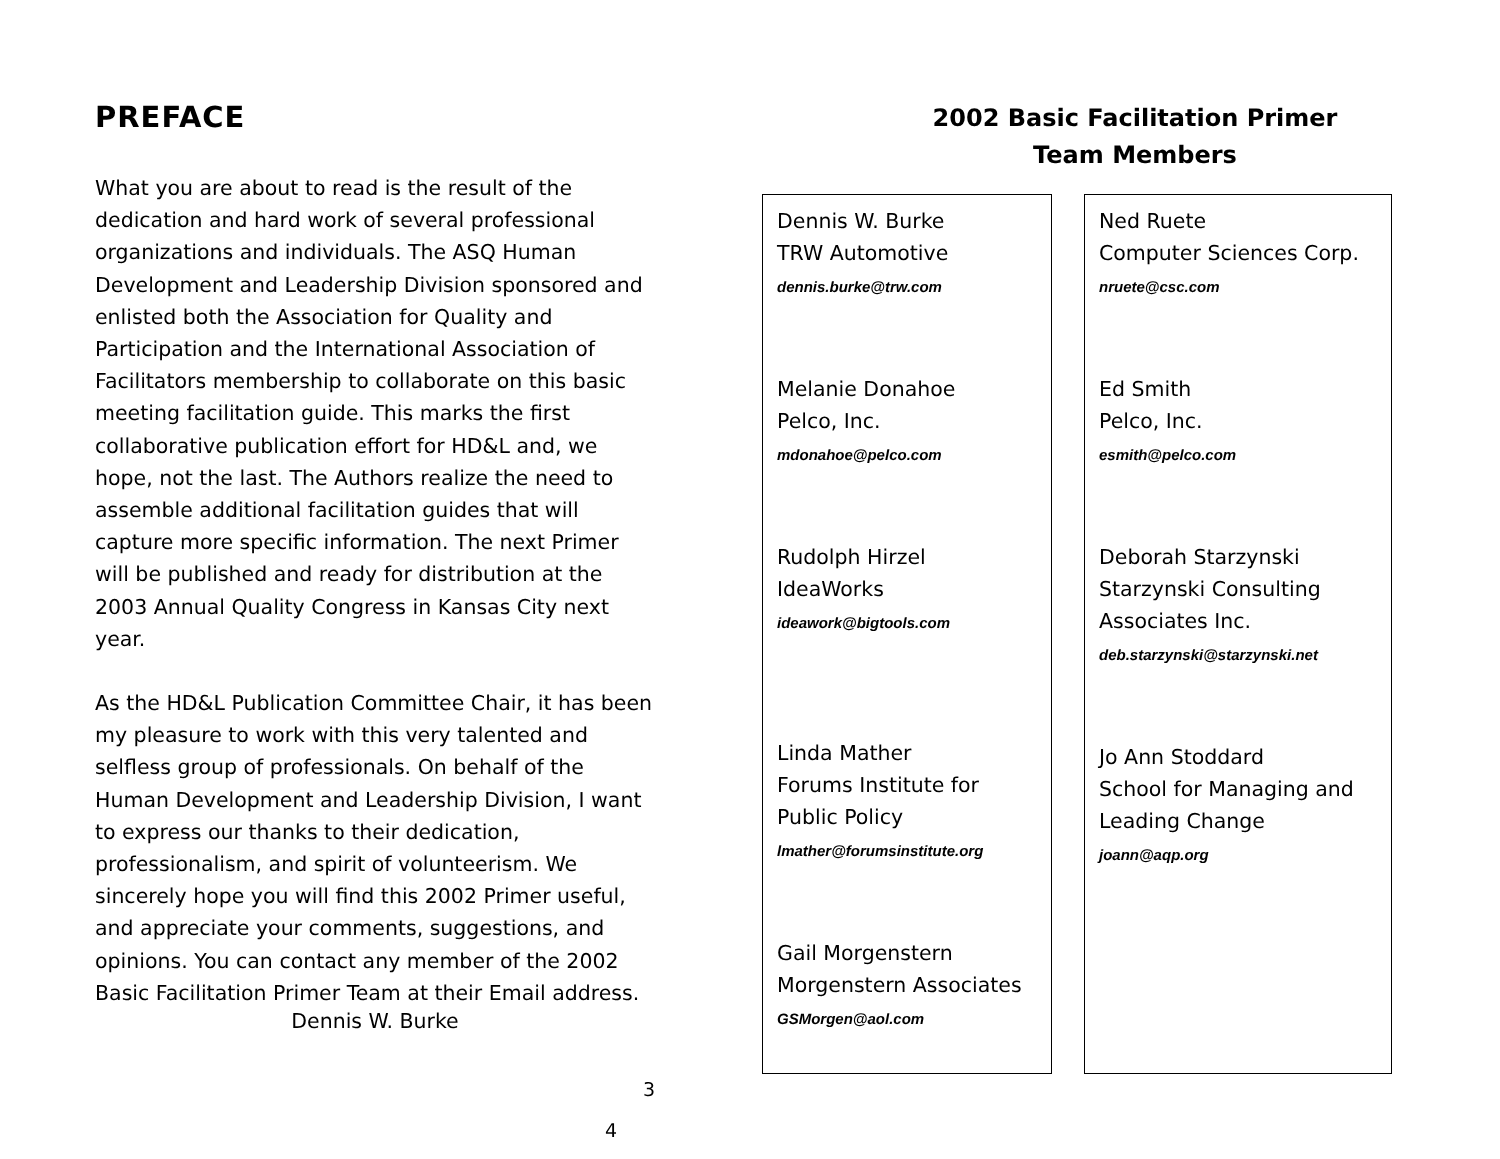PREFACE
What you are about to read is the result of the dedication and hard work of several professional organizations and individuals. The ASQ Human Development and Leadership Division sponsored and enlisted both the Association for Quality and Participation and the International Association of Facilitators membership to collaborate on this basic meeting facilitation guide. This marks the first collaborative publication effort for HD&L and, we hope, not the last. The Authors realize the need to assemble additional facilitation guides that will capture more specific information. The next Primer will be published and ready for distribution at the 2003 Annual Quality Congress in Kansas City next year.
As the HD&L Publication Committee Chair, it has been my pleasure to work with this very talented and selfless group of professionals. On behalf of the Human Development and Leadership Division, I want to express our thanks to their dedication, professionalism, and spirit of volunteerism. We sincerely hope you will find this 2002 Primer useful, and appreciate your comments, suggestions, and opinions. You can contact any member of the 2002 Basic Facilitation Primer Team at their Email address.
Dennis W. Burke
3
2002 Basic Facilitation Primer
Team Members
Dennis W. Burke
TRW Automotive
dennis.burke@trw.com
Melanie Donahoe
Pelco, Inc.
mdonahoe@pelco.com
Rudolph Hirzel
IdeaWorks
ideawork@bigtools.com
Linda Mather
Forums Institute for
Public Policy
lmather@forumsinstitute.org
Gail Morgenstern
Morgenstern Associates
GSMorgen@aol.com
Ned Ruete
Computer Sciences Corp.
nruete@csc.com
Ed Smith
Pelco, Inc.
esmith@pelco.com
Deborah Starzynski
Starzynski Consulting
Associates Inc.
deb.starzynski@starzynski.net
Jo Ann Stoddard
School for Managing and
Leading Change
joann@aqp.org
4